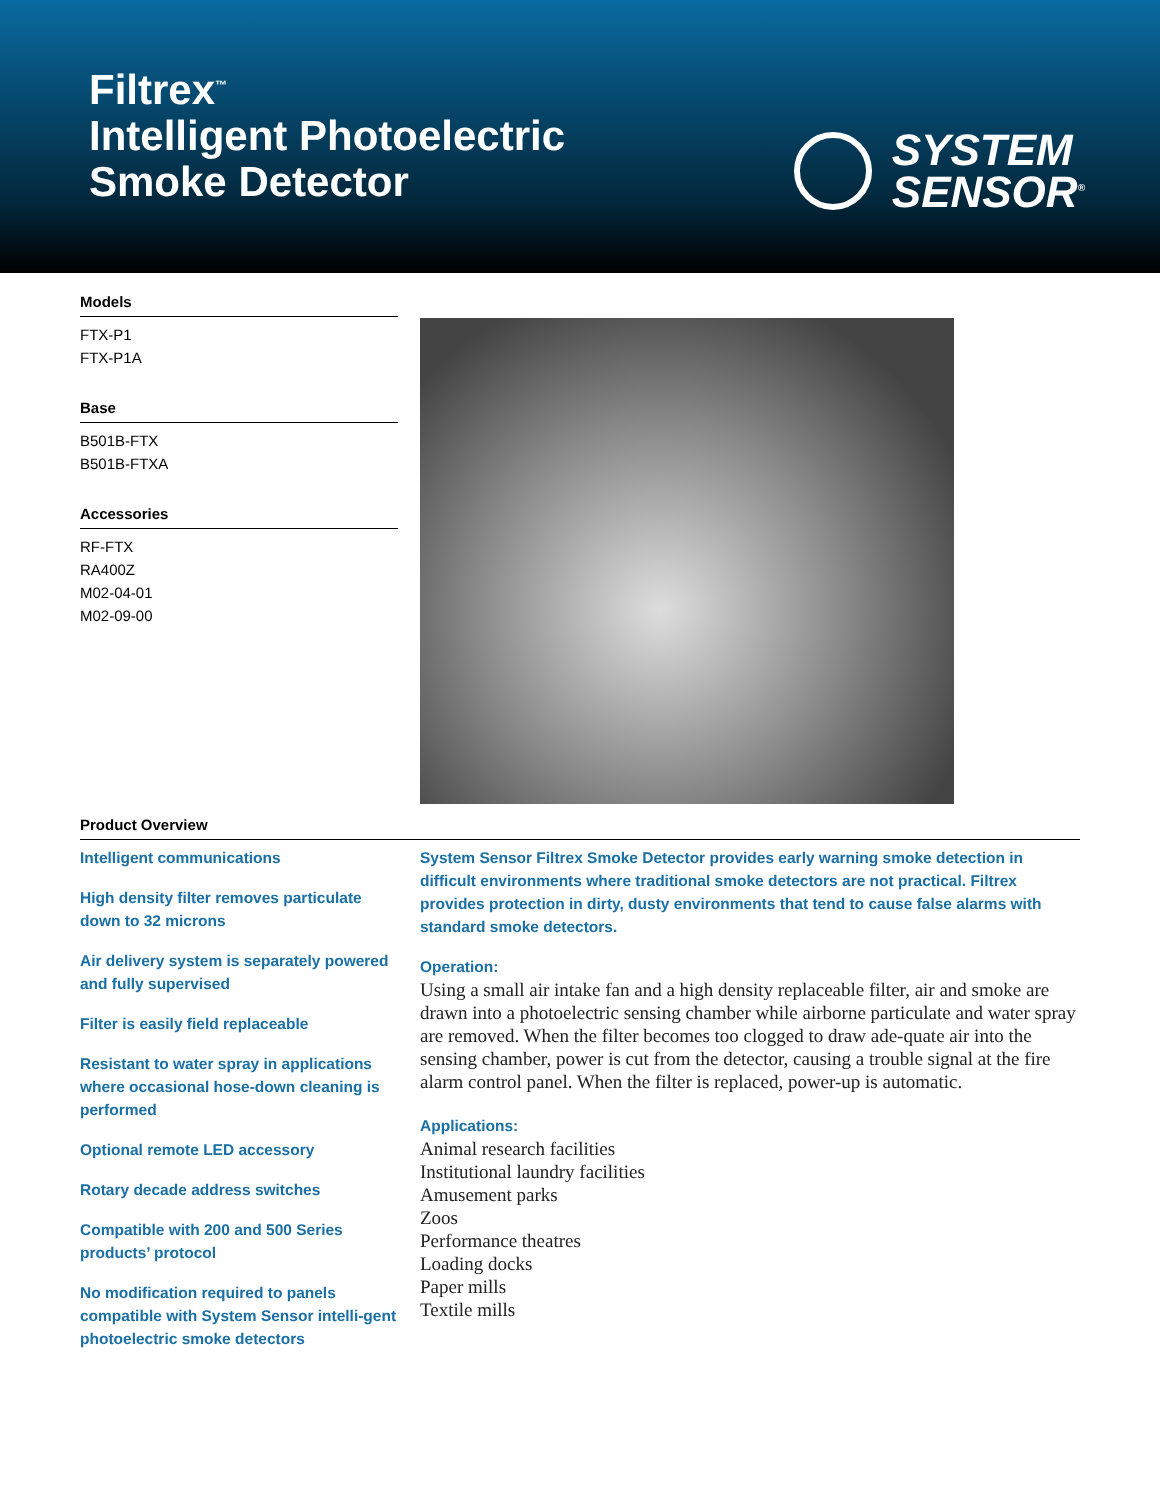Filtrex<sup>™</sup>
Intelligent Photoelectric
Smoke Detector
SYSTEM
SENSOR<sup>®</sup>
Models
FTX-P1
FTX-P1A
Base
B501B-FTX
B501B-FTXA
Accessories
RF-FTX
RA400Z
M02-04-01
M02-09-00
Product Overview
Intelligent communications
High density filter removes particulate down to 32 microns
Air delivery system is separately powered and fully supervised
Filter is easily field replaceable
Resistant to water spray in applications where occasional hose-down cleaning is performed
Optional remote LED accessory
Rotary decade address switches
Compatible with 200 and 500 Series products’ protocol
No modification required to panels compatible with System Sensor intelli-gent photoelectric smoke detectors
System Sensor Filtrex Smoke Detector provides early warning smoke detection in difficult environments where traditional smoke detectors are not practical. Filtrex provides protection in dirty, dusty environments that tend to cause false alarms with standard smoke detectors.
Operation:
Using a small air intake fan and a high density replaceable filter, air and smoke are drawn into a photoelectric sensing chamber while airborne particulate and water spray are removed. When the filter becomes too clogged to draw ade-quate air into the sensing chamber, power is cut from the detector, causing a trouble signal at the fire alarm control panel. When the filter is replaced, power-up is automatic.
Applications:
Animal research facilities
Institutional laundry facilities
Amusement parks
Zoos
Performance theatres
Loading docks
Paper mills
Textile mills